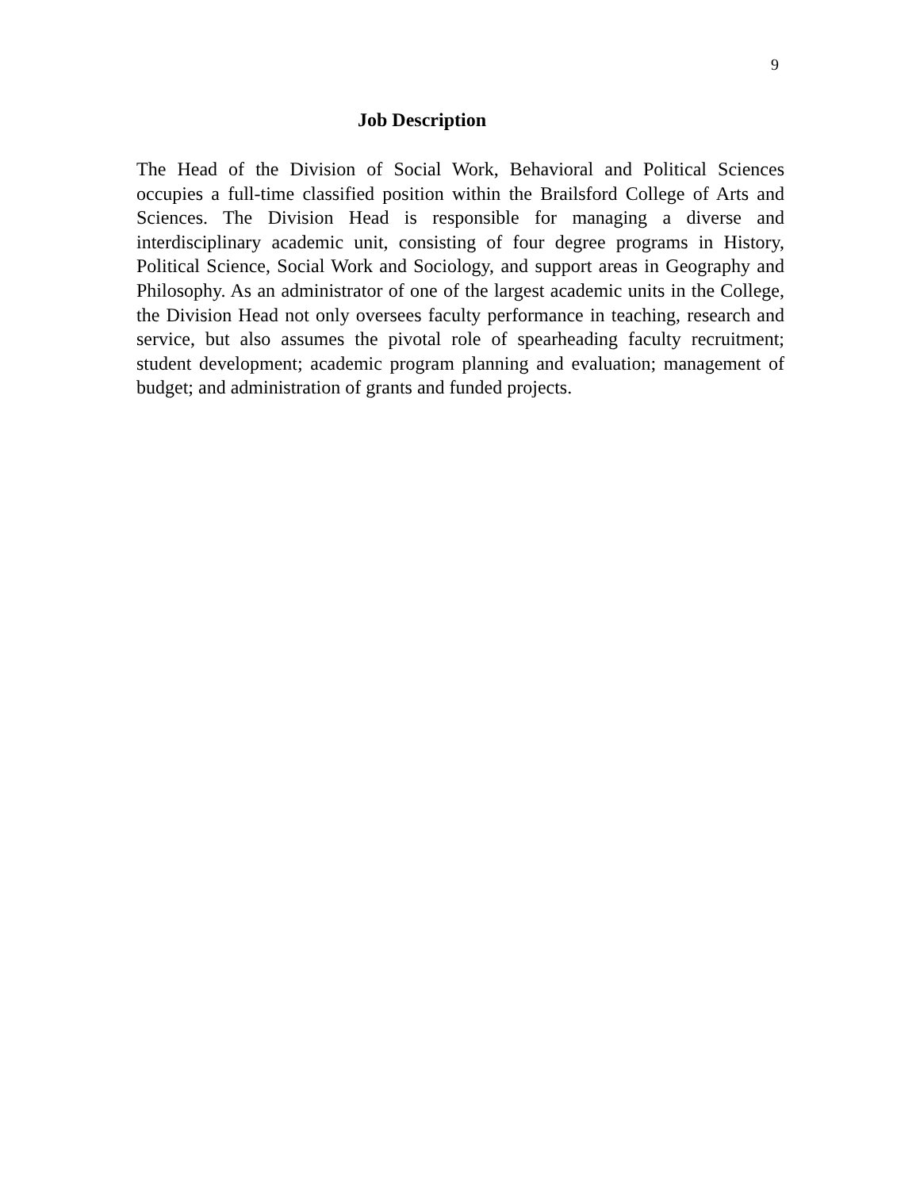9
Job Description
The Head of the Division of Social Work, Behavioral and Political Sciences occupies a full-time classified position within the Brailsford College of Arts and Sciences. The Division Head is responsible for managing a diverse and interdisciplinary academic unit, consisting of four degree programs in History, Political Science, Social Work and Sociology, and support areas in Geography and Philosophy. As an administrator of one of the largest academic units in the College, the Division Head not only oversees faculty performance in teaching, research and service, but also assumes the pivotal role of spearheading faculty recruitment; student development; academic program planning and evaluation; management of budget; and administration of grants and funded projects.